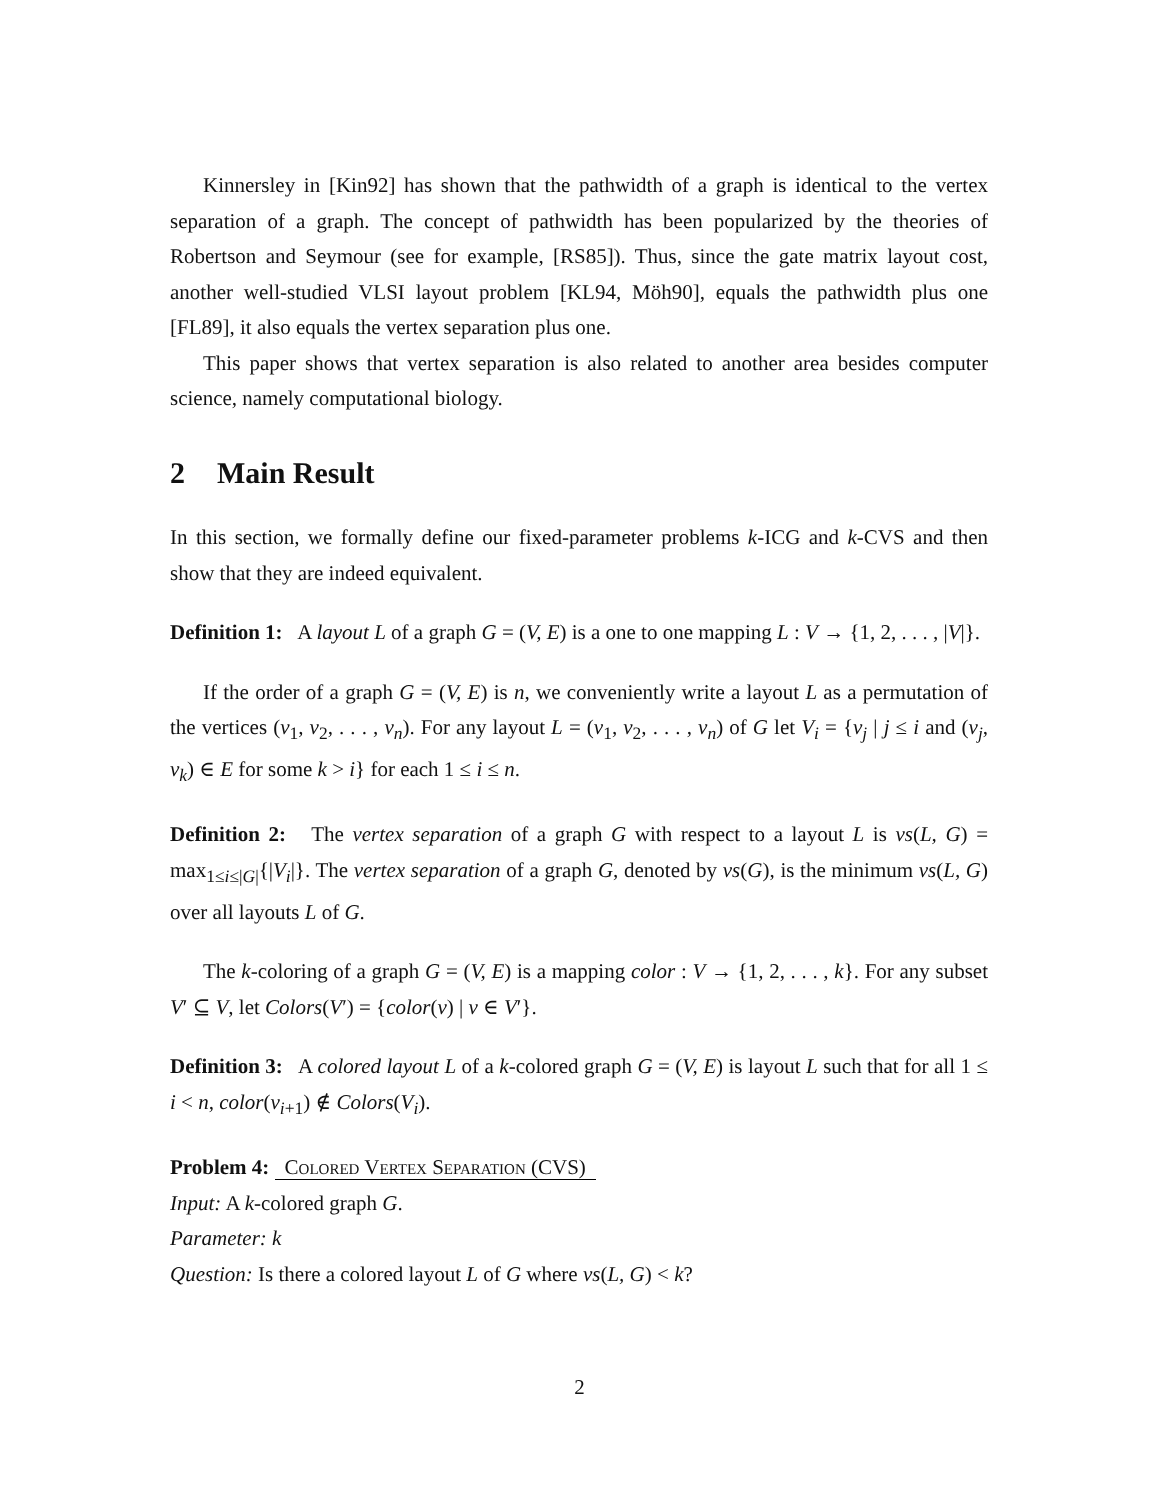Kinnersley in [Kin92] has shown that the pathwidth of a graph is identical to the vertex separation of a graph. The concept of pathwidth has been popularized by the theories of Robertson and Seymour (see for example, [RS85]). Thus, since the gate matrix layout cost, another well-studied VLSI layout problem [KL94, Möh90], equals the pathwidth plus one [FL89], it also equals the vertex separation plus one.
This paper shows that vertex separation is also related to another area besides computer science, namely computational biology.
2 Main Result
In this section, we formally define our fixed-parameter problems k-ICG and k-CVS and then show that they are indeed equivalent.
Definition 1: A layout L of a graph G = (V, E) is a one to one mapping L : V → {1, 2, . . . , |V|}.
If the order of a graph G = (V, E) is n, we conveniently write a layout L as a permutation of the vertices (v<sub>1</sub>, v<sub>2</sub>, . . . , v<sub>n</sub>). For any layout L = (v<sub>1</sub>, v<sub>2</sub>, . . . , v<sub>n</sub>) of G let V<sub>i</sub> = {v<sub>j</sub> | j ≤ i and (v<sub>j</sub>, v<sub>k</sub>) ∈ E for some k > i} for each 1 ≤ i ≤ n.
Definition 2: The vertex separation of a graph G with respect to a layout L is vs(L, G) = max<sub>1≤i≤|G|</sub>{|V<sub>i</sub>|}. The vertex separation of a graph G, denoted by vs(G), is the minimum vs(L, G) over all layouts L of G.
The k-coloring of a graph G = (V, E) is a mapping color : V → {1, 2, . . . , k}. For any subset V′ ⊆ V, let Colors(V′) = {color(v) | v ∈ V′}.
Definition 3: A colored layout L of a k-colored graph G = (V, E) is layout L such that for all 1 ≤ i < n, color(v<sub>i+1</sub>) ∉ Colors(V<sub>i</sub>).
Problem 4: Colored Vertex Separation (CVS)
Input: A k-colored graph G.
Parameter: k
Question: Is there a colored layout L of G where vs(L, G) < k?
2